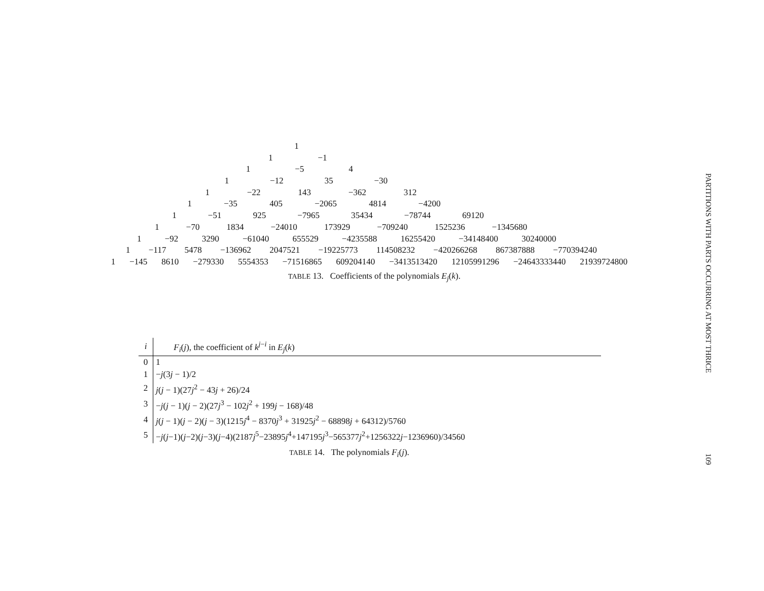1
1 −1
1 −5 4
1 −12 35 −30
1 −22 143 −362 312
1 −35 405 −2065 4814 −4200
1 −51 925 −7965 35434 −78744 69120
1 −70 1834 −24010 173929 −709240 1525236 −1345680
1 −92 3290 −61040 655529 −4235588 16255420 −34148400 30240000
1 −117 5478 −136962 2047521 −19225773 114508232 −420266268 867387888 −770394240
1 −145 8610 −279330 5554353 −71516865 609204140 −3413513420 12105991296 −24643333440 21939724800
TABLE 13. Coefficients of the polynomials E<sub>j</sub>(k).
| i | F<sub>i</sub> ( j ), the coefficient of k<sup>j−i</sup> in E<sub>j</sub> ( k ) |
| --- | --- |
| 0 | 1 |
| 1 | − j (3 j − 1)/2 |
| 2 | j ( j − 1)(27 j<sup>2</sup> − 43 j + 26)/24 |
| 3 | − j ( j − 1)( j − 2)(27 j<sup>3</sup> − 102 j<sup>2</sup> + 199 j − 168)/48 |
| 4 | j ( j − 1)( j − 2)( j − 3)(1215 j<sup>4</sup> − 8370 j<sup>3</sup> + 31925 j<sup>2</sup> − 68898 j + 64312)/5760 |
| 5 | − j ( j −1)( j −2)( j −3)( j −4)(2187 j<sup>5</sup>−23895 j<sup>4</sup>+147195 j<sup>3</sup>−565377 j<sup>2</sup>+1256322 j −1236960)/34560 |
TABLE 14. The polynomials F<sub>i</sub>(j).
PARTITIONS WITH PARTS OCCURRING AT MOST THRICE
109